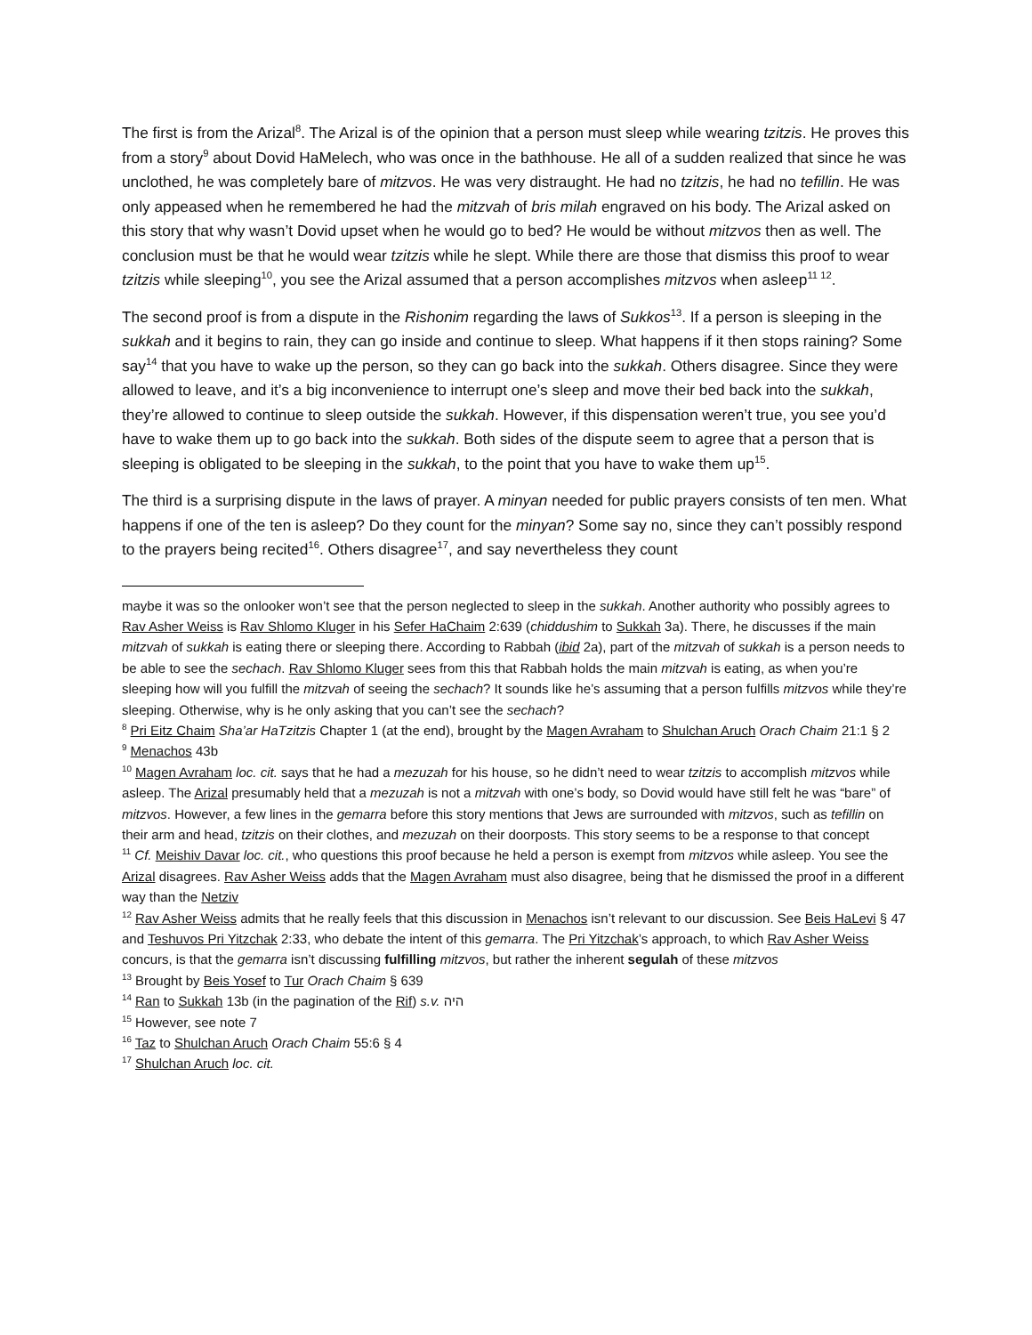The first is from the Arizal<sup>8</sup>. The Arizal is of the opinion that a person must sleep while wearing tzitzis. He proves this from a story<sup>9</sup> about Dovid HaMelech, who was once in the bathhouse. He all of a sudden realized that since he was unclothed, he was completely bare of mitzvos. He was very distraught. He had no tzitzis, he had no tefillin. He was only appeased when he remembered he had the mitzvah of bris milah engraved on his body. The Arizal asked on this story that why wasn’t Dovid upset when he would go to bed? He would be without mitzvos then as well. The conclusion must be that he would wear tzitzis while he slept. While there are those that dismiss this proof to wear tzitzis while sleeping<sup>10</sup>, you see the Arizal assumed that a person accomplishes mitzvos when asleep<sup>11 12</sup>.
The second proof is from a dispute in the Rishonim regarding the laws of Sukkos<sup>13</sup>. If a person is sleeping in the sukkah and it begins to rain, they can go inside and continue to sleep. What happens if it then stops raining? Some say<sup>14</sup> that you have to wake up the person, so they can go back into the sukkah. Others disagree. Since they were allowed to leave, and it’s a big inconvenience to interrupt one’s sleep and move their bed back into the sukkah, they’re allowed to continue to sleep outside the sukkah. However, if this dispensation weren’t true, you see you’d have to wake them up to go back into the sukkah. Both sides of the dispute seem to agree that a person that is sleeping is obligated to be sleeping in the sukkah, to the point that you have to wake them up<sup>15</sup>.
The third is a surprising dispute in the laws of prayer. A minyan needed for public prayers consists of ten men. What happens if one of the ten is asleep? Do they count for the minyan? Some say no, since they can’t possibly respond to the prayers being recited<sup>16</sup>. Others disagree<sup>17</sup>, and say nevertheless they count
maybe it was so the onlooker won’t see that the person neglected to sleep in the sukkah. Another authority who possibly agrees to Rav Asher Weiss is Rav Shlomo Kluger in his Sefer HaChaim 2:639 (chiddushim to Sukkah 3a). There, he discusses if the main mitzvah of sukkah is eating there or sleeping there. According to Rabbah (ibid 2a), part of the mitzvah of sukkah is a person needs to be able to see the sechach. Rav Shlomo Kluger sees from this that Rabbah holds the main mitzvah is eating, as when you’re sleeping how will you fulfill the mitzvah of seeing the sechach? It sounds like he’s assuming that a person fulfills mitzvos while they’re sleeping. Otherwise, why is he only asking that you can’t see the sechach?
<sup>8</sup> Pri Eitz Chaim Sha’ar HaTzitzis Chapter 1 (at the end), brought by the Magen Avraham to Shulchan Aruch Orach Chaim 21:1 § 2
<sup>9</sup> Menachos 43b
<sup>10</sup> Magen Avraham loc. cit. says that he had a mezuzah for his house, so he didn’t need to wear tzitzis to accomplish mitzvos while asleep. The Arizal presumably held that a mezuzah is not a mitzvah with one’s body, so Dovid would have still felt he was “bare” of mitzvos. However, a few lines in the gemarra before this story mentions that Jews are surrounded with mitzvos, such as tefillin on their arm and head, tzitzis on their clothes, and mezuzah on their doorposts. This story seems to be a response to that concept
<sup>11</sup> Cf. Meishiv Davar loc. cit., who questions this proof because he held a person is exempt from mitzvos while asleep. You see the Arizal disagrees. Rav Asher Weiss adds that the Magen Avraham must also disagree, being that he dismissed the proof in a different way than the Netziv
<sup>12</sup> Rav Asher Weiss admits that he really feels that this discussion in Menachos isn’t relevant to our discussion. See Beis HaLevi § 47 and Teshuvos Pri Yitzchak 2:33, who debate the intent of this gemarra. The Pri Yitzchak’s approach, to which Rav Asher Weiss concurs, is that the gemarra isn’t discussing fulfilling mitzvos, but rather the inherent segulah of these mitzvos
<sup>13</sup> Brought by Beis Yosef to Tur Orach Chaim § 639
<sup>14</sup> Ran to Sukkah 13b (in the pagination of the Rif) s.v. היה
<sup>15</sup> However, see note 7
<sup>16</sup> Taz to Shulchan Aruch Orach Chaim 55:6 § 4
<sup>17</sup> Shulchan Aruch loc. cit.